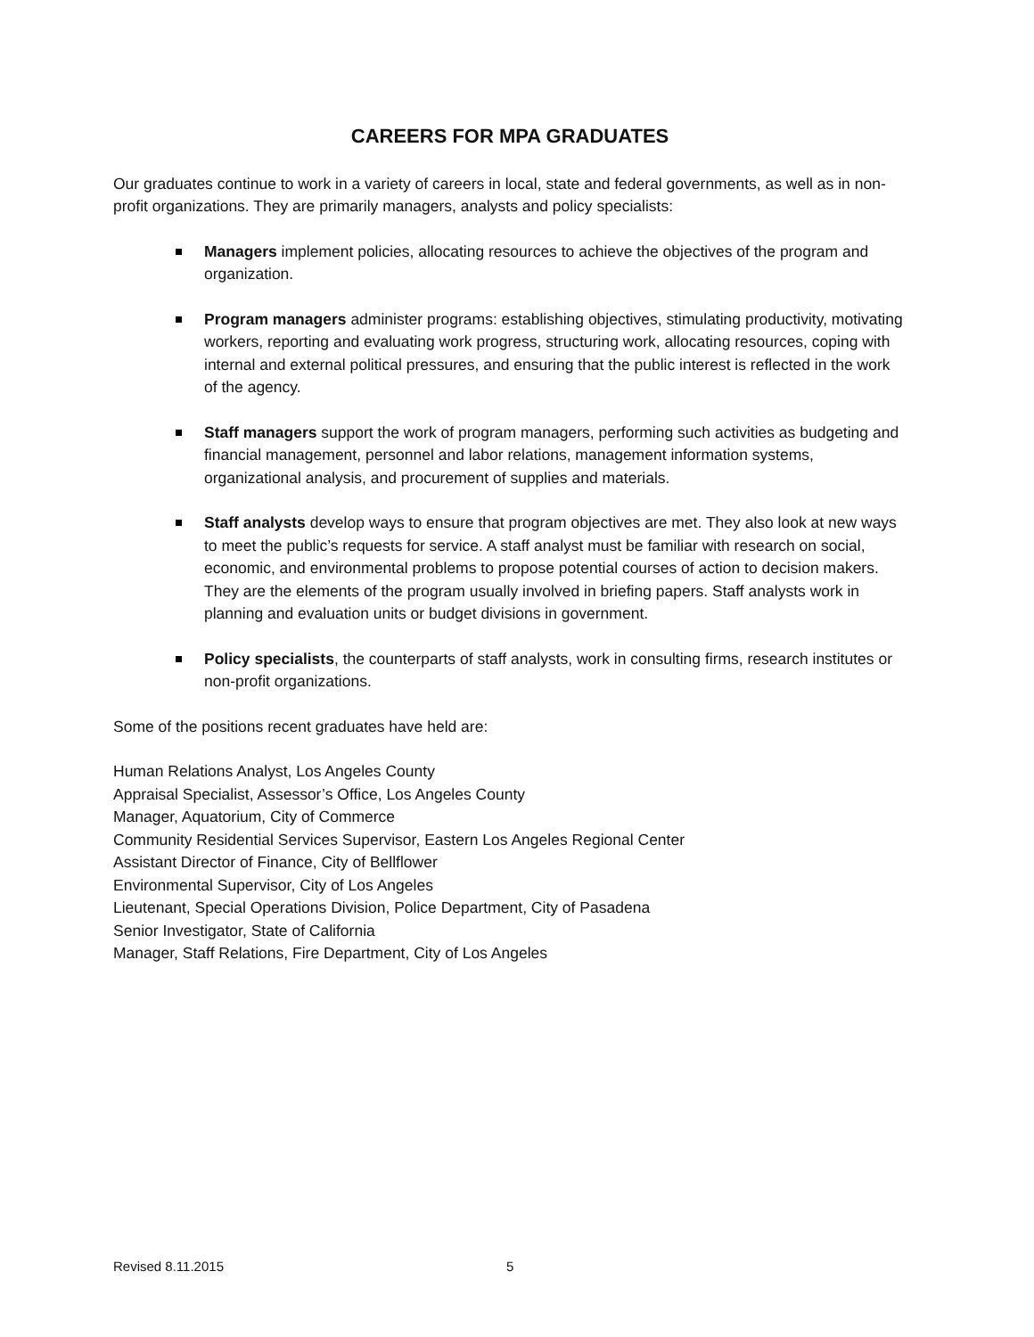CAREERS FOR MPA GRADUATES
Our graduates continue to work in a variety of careers in local, state and federal governments, as well as in non-profit organizations. They are primarily managers, analysts and policy specialists:
Managers implement policies, allocating resources to achieve the objectives of the program and organization.
Program managers administer programs: establishing objectives, stimulating productivity, motivating workers, reporting and evaluating work progress, structuring work, allocating resources, coping with internal and external political pressures, and ensuring that the public interest is reflected in the work of the agency.
Staff managers support the work of program managers, performing such activities as budgeting and financial management, personnel and labor relations, management information systems, organizational analysis, and procurement of supplies and materials.
Staff analysts develop ways to ensure that program objectives are met. They also look at new ways to meet the public’s requests for service. A staff analyst must be familiar with research on social, economic, and environmental problems to propose potential courses of action to decision makers. They are the elements of the program usually involved in briefing papers. Staff analysts work in planning and evaluation units or budget divisions in government.
Policy specialists, the counterparts of staff analysts, work in consulting firms, research institutes or non-profit organizations.
Some of the positions recent graduates have held are:
Human Relations Analyst, Los Angeles County
Appraisal Specialist, Assessor’s Office, Los Angeles County
Manager, Aquatorium, City of Commerce
Community Residential Services Supervisor, Eastern Los Angeles Regional Center
Assistant Director of Finance, City of Bellflower
Environmental Supervisor, City of Los Angeles
Lieutenant, Special Operations Division, Police Department, City of Pasadena
Senior Investigator, State of California
Manager, Staff Relations, Fire Department, City of Los Angeles
Revised 8.11.2015 5